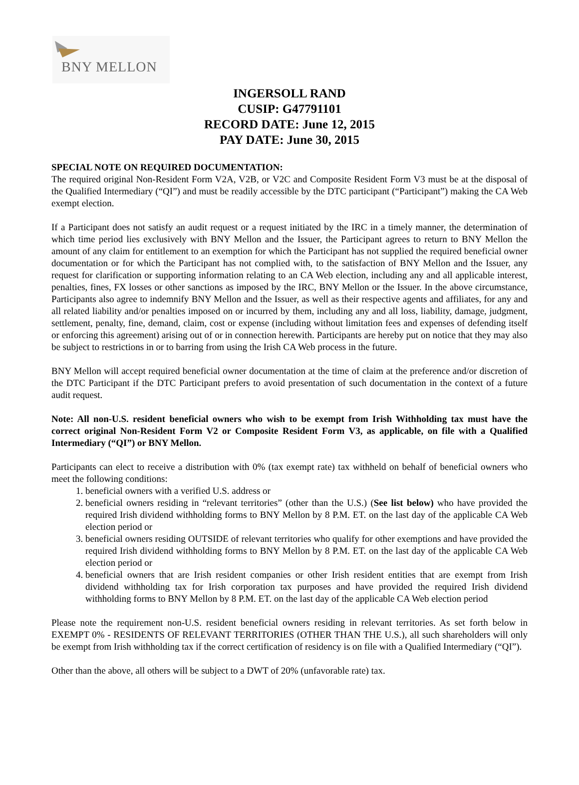BNY MELLON
INGERSOLL RAND
CUSIP: G47791101
RECORD DATE: June 12, 2015
PAY DATE: June 30, 2015
SPECIAL NOTE ON REQUIRED DOCUMENTATION:
The required original Non-Resident Form V2A, V2B, or V2C and Composite Resident Form V3 must be at the disposal of the Qualified Intermediary (“QI”) and must be readily accessible by the DTC participant (“Participant”) making the CA Web exempt election.
If a Participant does not satisfy an audit request or a request initiated by the IRC in a timely manner, the determination of which time period lies exclusively with BNY Mellon and the Issuer, the Participant agrees to return to BNY Mellon the amount of any claim for entitlement to an exemption for which the Participant has not supplied the required beneficial owner documentation or for which the Participant has not complied with, to the satisfaction of BNY Mellon and the Issuer, any request for clarification or supporting information relating to an CA Web election, including any and all applicable interest, penalties, fines, FX losses or other sanctions as imposed by the IRC, BNY Mellon or the Issuer. In the above circumstance, Participants also agree to indemnify BNY Mellon and the Issuer, as well as their respective agents and affiliates, for any and all related liability and/or penalties imposed on or incurred by them, including any and all loss, liability, damage, judgment, settlement, penalty, fine, demand, claim, cost or expense (including without limitation fees and expenses of defending itself or enforcing this agreement) arising out of or in connection herewith. Participants are hereby put on notice that they may also be subject to restrictions in or to barring from using the Irish CA Web process in the future.
BNY Mellon will accept required beneficial owner documentation at the time of claim at the preference and/or discretion of the DTC Participant if the DTC Participant prefers to avoid presentation of such documentation in the context of a future audit request.
Note: All non-U.S. resident beneficial owners who wish to be exempt from Irish Withholding tax must have the correct original Non-Resident Form V2 or Composite Resident Form V3, as applicable, on file with a Qualified Intermediary (“QI”) or BNY Mellon.
Participants can elect to receive a distribution with 0% (tax exempt rate) tax withheld on behalf of beneficial owners who meet the following conditions:
1. beneficial owners with a verified U.S. address or
2. beneficial owners residing in “relevant territories” (other than the U.S.) (See list below) who have provided the required Irish dividend withholding forms to BNY Mellon by 8 P.M. ET. on the last day of the applicable CA Web election period or
3. beneficial owners residing OUTSIDE of relevant territories who qualify for other exemptions and have provided the required Irish dividend withholding forms to BNY Mellon by 8 P.M. ET. on the last day of the applicable CA Web election period or
4. beneficial owners that are Irish resident companies or other Irish resident entities that are exempt from Irish dividend withholding tax for Irish corporation tax purposes and have provided the required Irish dividend withholding forms to BNY Mellon by 8 P.M. ET. on the last day of the applicable CA Web election period
Please note the requirement non-U.S. resident beneficial owners residing in relevant territories. As set forth below in EXEMPT 0% - RESIDENTS OF RELEVANT TERRITORIES (OTHER THAN THE U.S.), all such shareholders will only be exempt from Irish withholding tax if the correct certification of residency is on file with a Qualified Intermediary (“QI”).
Other than the above, all others will be subject to a DWT of 20% (unfavorable rate) tax.